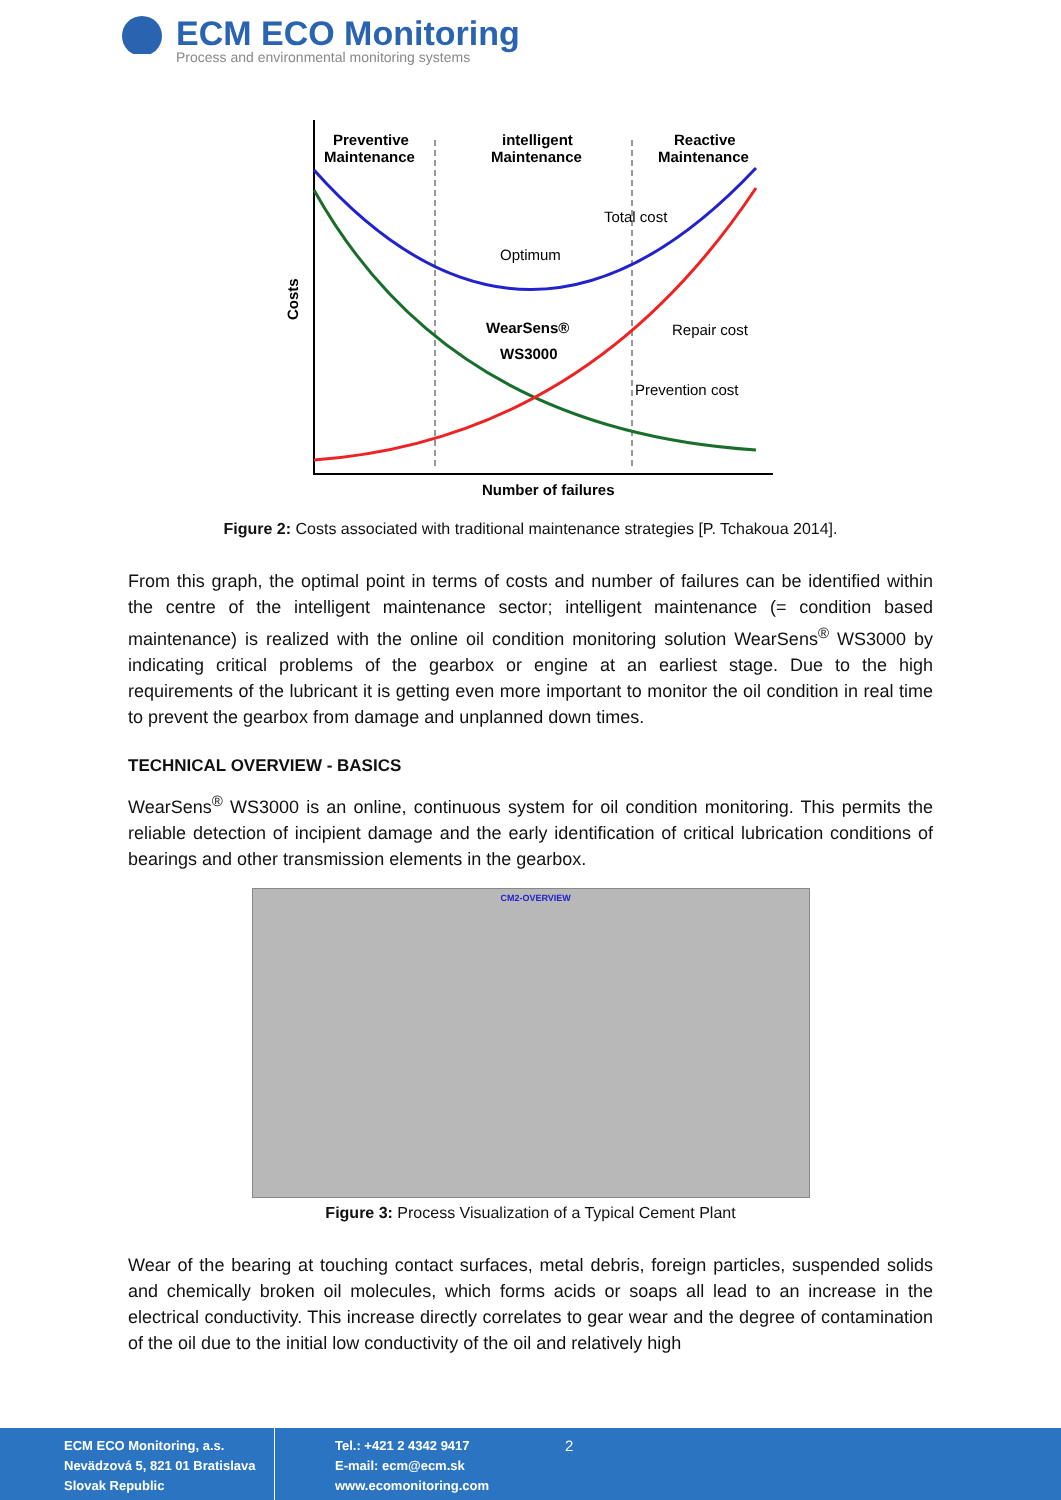ECM ECO Monitoring
Process and environmental monitoring systems
Preventive
Maintenance
intelligent
Maintenance
Reactive
Maintenance
Total cost
Optimum
WearSens®
WS3000
Repair cost
Prevention cost
Number of failures
Costs
Figure 2: Costs associated with traditional maintenance strategies [P. Tchakoua 2014].
From this graph, the optimal point in terms of costs and number of failures can be identified within the centre of the intelligent maintenance sector; intelligent maintenance (= condition based maintenance) is realized with the online oil condition monitoring solution WearSens<sup>®</sup> WS3000 by indicating critical problems of the gearbox or engine at an earliest stage. Due to the high requirements of the lubricant it is getting even more important to monitor the oil condition in real time to prevent the gearbox from damage and unplanned down times.
TECHNICAL OVERVIEW - BASICS
WearSens<sup>®</sup> WS3000 is an online, continuous system for oil condition monitoring. This permits the reliable detection of incipient damage and the early identification of critical lubrication conditions of bearings and other transmission elements in the gearbox.
CM2-OVERVIEW
Figure 3: Process Visualization of a Typical Cement Plant
Wear of the bearing at touching contact surfaces, metal debris, foreign particles, suspended solids and chemically broken oil molecules, which forms acids or soaps all lead to an increase in the electrical conductivity. This increase directly correlates to gear wear and the degree of contamination of the oil due to the initial low conductivity of the oil and relatively high
ECM ECO Monitoring, a.s.
Nevädzová 5, 821 01 Bratislava
Slovak Republic
Tel.: +421 2 4342 9417
E-mail: ecm@ecm.sk
www.ecomonitoring.com
2